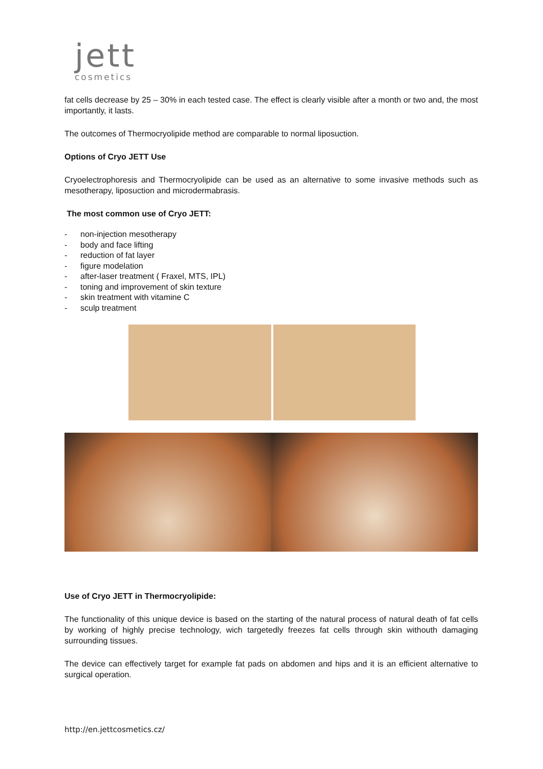jett
cosmetics
fat cells decrease by 25 – 30% in each tested case. The effect is clearly visible after a month or two and, the most importantly, it lasts.
The outcomes of Thermocryolipide method are comparable to normal liposuction.
Options of Cryo JETT Use
Cryoelectrophoresis and Thermocryolipide can be used as an alternative to some invasive methods such as mesotherapy, liposuction and microdermabrasis.
The most common use of Cryo JETT:
- non-injection mesotherapy
- body and face lifting
- reduction of fat layer
- figure modelation
- after-laser treatment ( Fraxel, MTS, IPL)
- toning and improvement of skin texture
- skin treatment with vitamine C
- sculp treatment
Use of Cryo JETT in Thermocryolipide:
The functionality of this unique device is based on the starting of the natural process of natural death of fat cells by working of highly precise technology, wich targetedly freezes fat cells through skin withouth damaging surrounding tissues.
The device can effectively target for example fat pads on abdomen and hips and it is an efficient alternative to surgical operation.
http://en.jettcosmetics.cz/